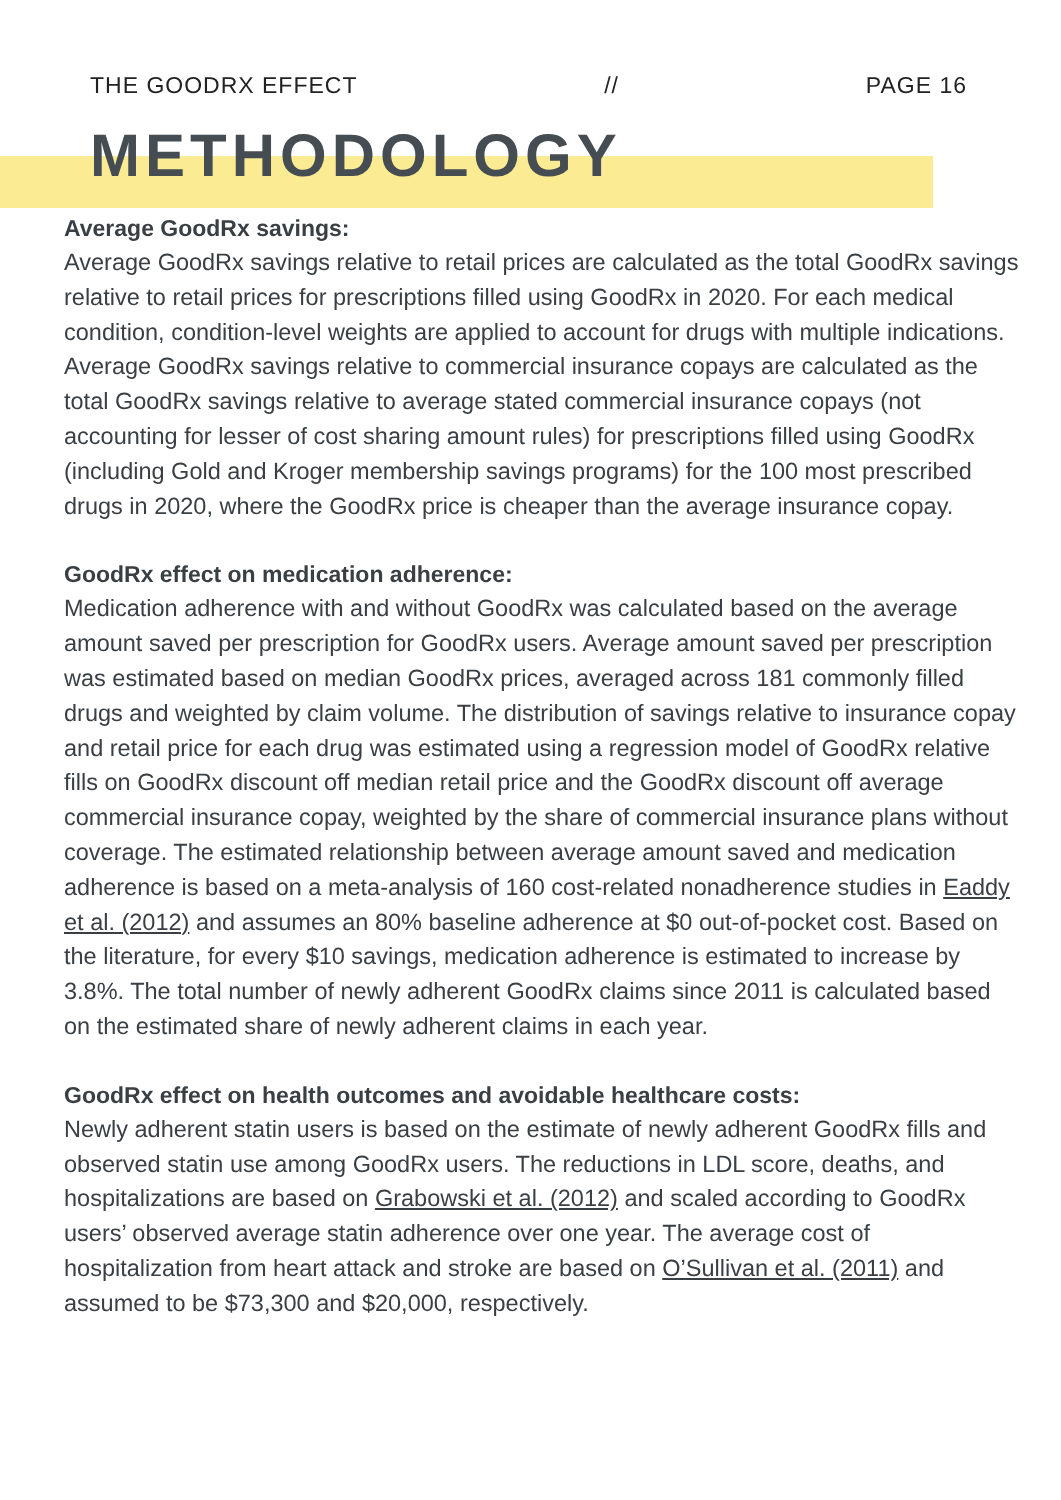THE GOODRX EFFECT // PAGE 16
METHODOLOGY
Average GoodRx savings:
Average GoodRx savings relative to retail prices are calculated as the total GoodRx savings relative to retail prices for prescriptions filled using GoodRx in 2020. For each medical condition, condition-level weights are applied to account for drugs with multiple indications. Average GoodRx savings relative to commercial insurance copays are calculated as the total GoodRx savings relative to average stated commercial insurance copays (not accounting for lesser of cost sharing amount rules) for prescriptions filled using GoodRx (including Gold and Kroger membership savings programs) for the 100 most prescribed drugs in 2020, where the GoodRx price is cheaper than the average insurance copay.
GoodRx effect on medication adherence:
Medication adherence with and without GoodRx was calculated based on the average amount saved per prescription for GoodRx users. Average amount saved per prescription was estimated based on median GoodRx prices, averaged across 181 commonly filled drugs and weighted by claim volume. The distribution of savings relative to insurance copay and retail price for each drug was estimated using a regression model of GoodRx relative fills on GoodRx discount off median retail price and the GoodRx discount off average commercial insurance copay, weighted by the share of commercial insurance plans without coverage. The estimated relationship between average amount saved and medication adherence is based on a meta-analysis of 160 cost-related nonadherence studies in Eaddy et al. (2012) and assumes an 80% baseline adherence at $0 out-of-pocket cost. Based on the literature, for every $10 savings, medication adherence is estimated to increase by 3.8%. The total number of newly adherent GoodRx claims since 2011 is calculated based on the estimated share of newly adherent claims in each year.
GoodRx effect on health outcomes and avoidable healthcare costs:
Newly adherent statin users is based on the estimate of newly adherent GoodRx fills and observed statin use among GoodRx users. The reductions in LDL score, deaths, and hospitalizations are based on Grabowski et al. (2012) and scaled according to GoodRx users’ observed average statin adherence over one year. The average cost of hospitalization from heart attack and stroke are based on O’Sullivan et al. (2011) and assumed to be $73,300 and $20,000, respectively.